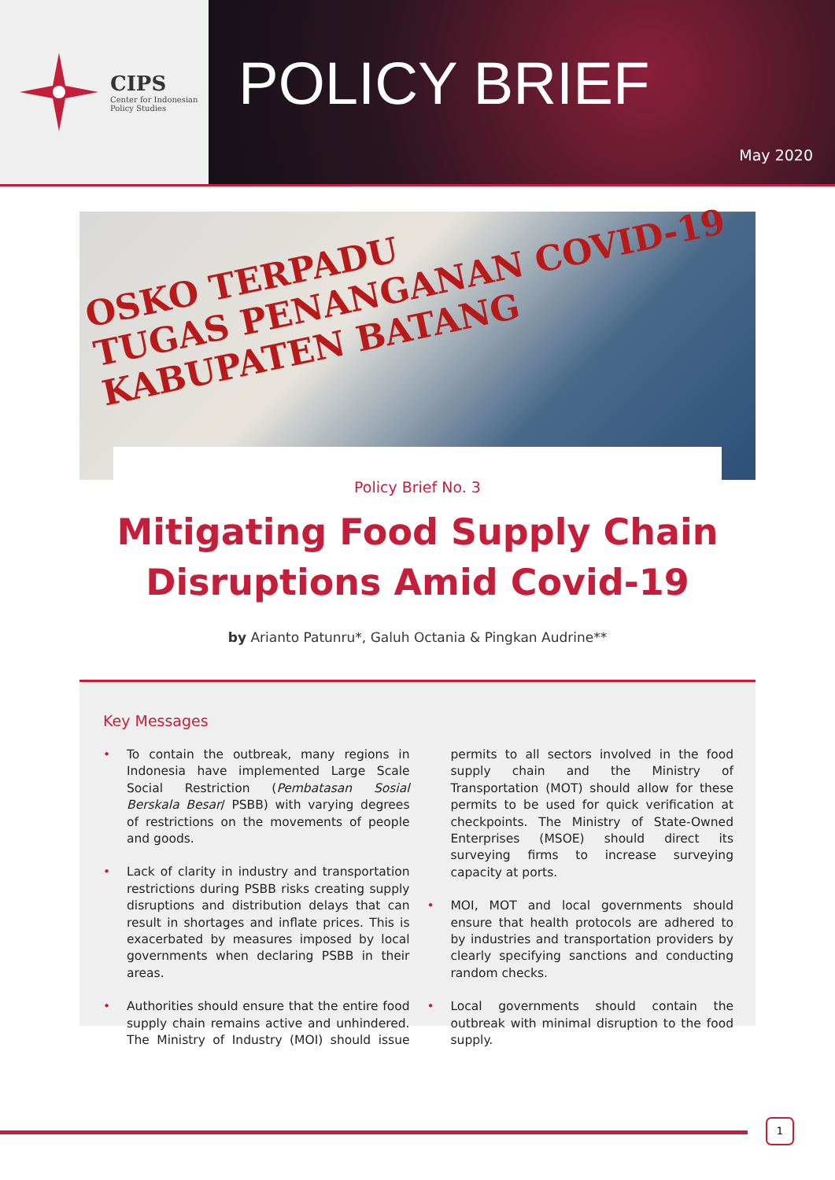CIPS
Center for Indonesian
Policy Studies
POLICY BRIEF
May 2020
OSKO TERPADU
TUGAS PENANGANAN COVID-19
KABUPATEN BATANG
Policy Brief No. 3
Mitigating Food Supply Chain
Disruptions Amid Covid-19
by Arianto Patunru*, Galuh Octania & Pingkan Audrine**
Key Messages
• To contain the outbreak, many regions in Indonesia have implemented Large Scale Social Restriction (Pembatasan Sosial Berskala Besar/ PSBB) with varying degrees of restrictions on the movements of people and goods.
• Lack of clarity in industry and transportation restrictions during PSBB risks creating supply disruptions and distribution delays that can result in shortages and inflate prices. This is exacerbated by measures imposed by local governments when declaring PSBB in their areas.
• Authorities should ensure that the entire food supply chain remains active and unhindered. The Ministry of Industry (MOI) should issue permits to all sectors involved in the food supply chain and the Ministry of Transportation (MOT) should allow for these permits to be used for quick verification at checkpoints. The Ministry of State-Owned Enterprises (MSOE) should direct its surveying firms to increase surveying capacity at ports.
• MOI, MOT and local governments should ensure that health protocols are adhered to by industries and transportation providers by clearly specifying sanctions and conducting random checks.
• Local governments should contain the outbreak with minimal disruption to the food supply.
1